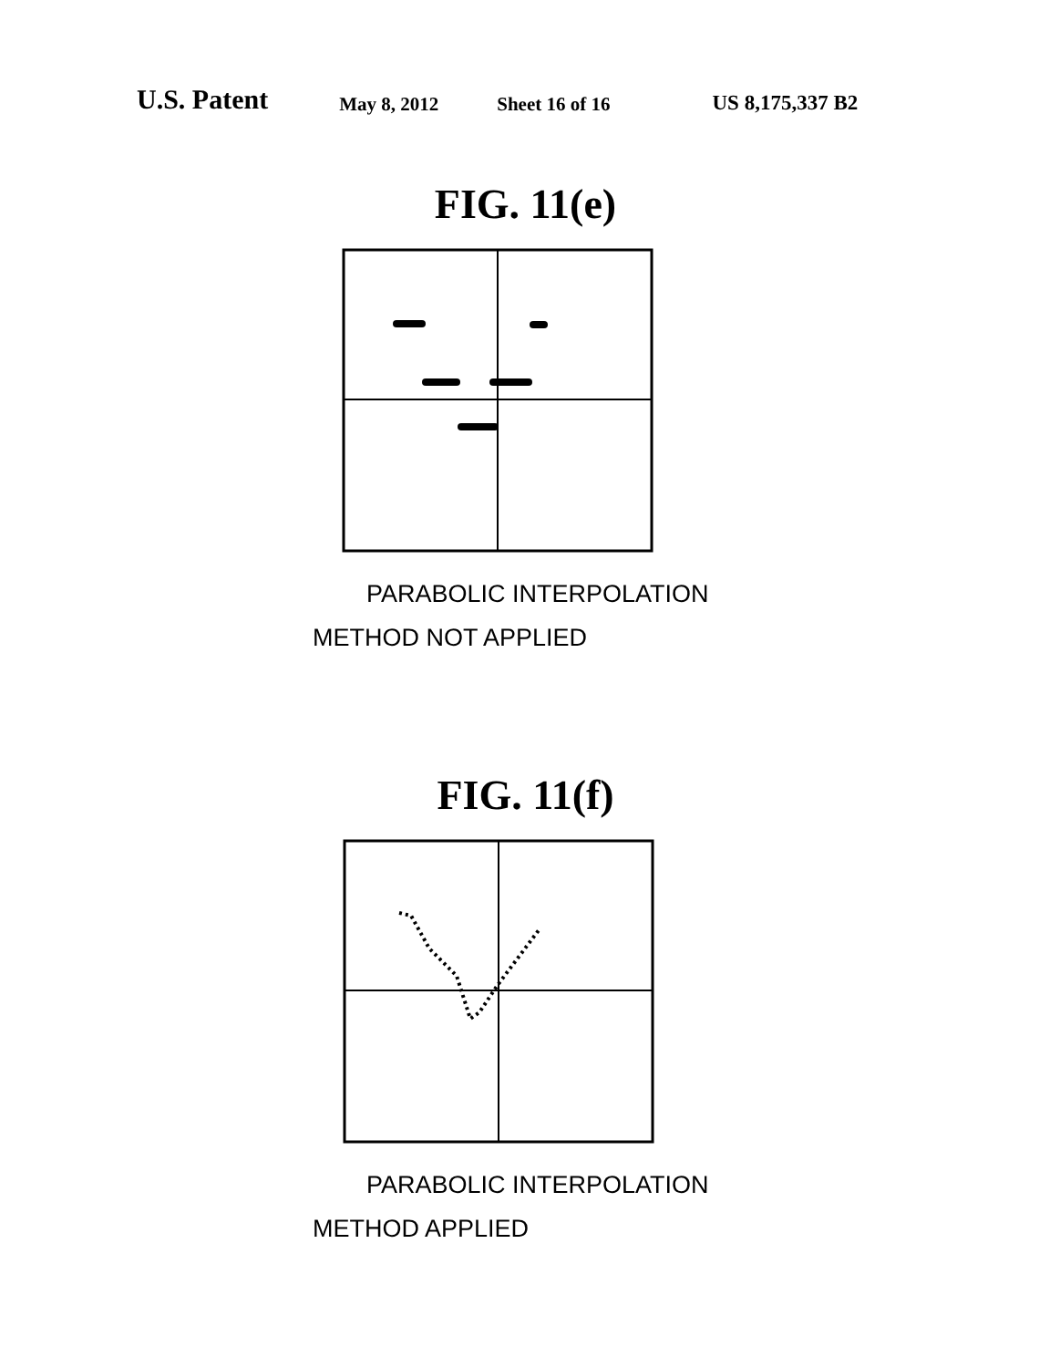U.S. Patent May 8, 2012 Sheet 16 of 16 US 8,175,337 B2
FIG. 11(e)
PARABOLIC INTERPOLATION
METHOD NOT APPLIED
FIG. 11(f)
PARABOLIC INTERPOLATION
METHOD APPLIED